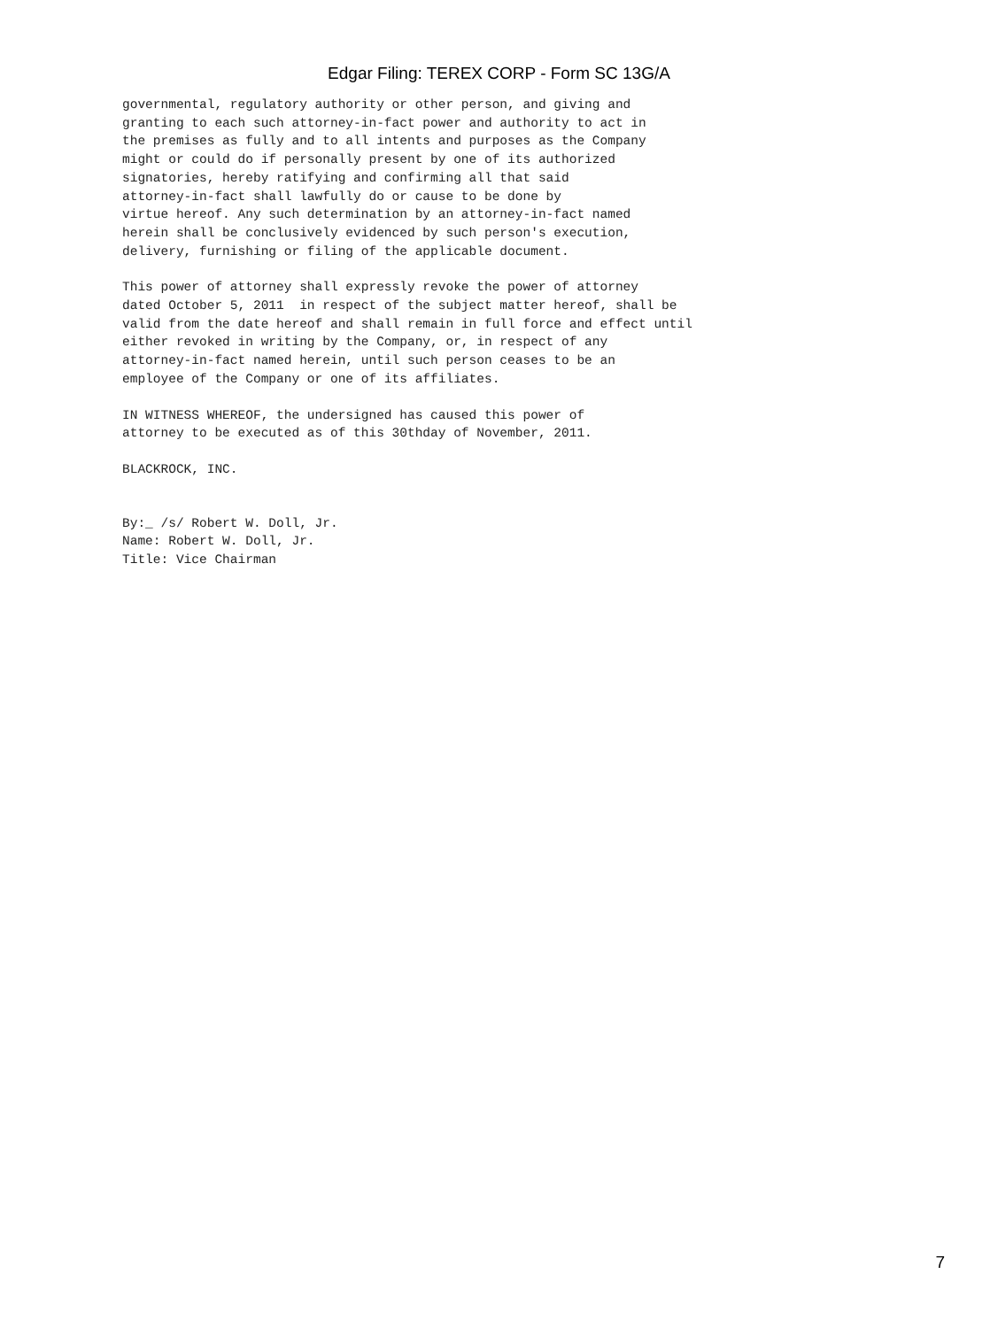Edgar Filing: TEREX CORP - Form SC 13G/A
governmental, regulatory authority or other person, and giving and
granting to each such attorney-in-fact power and authority to act in
the premises as fully and to all intents and purposes as the Company
might or could do if personally present by one of its authorized
signatories, hereby ratifying and confirming all that said
attorney-in-fact shall lawfully do or cause to be done by
virtue hereof. Any such determination by an attorney-in-fact named
herein shall be conclusively evidenced by such person's execution,
delivery, furnishing or filing of the applicable document.
This power of attorney shall expressly revoke the power of attorney
dated October 5, 2011  in respect of the subject matter hereof, shall be
valid from the date hereof and shall remain in full force and effect until
either revoked in writing by the Company, or, in respect of any
attorney-in-fact named herein, until such person ceases to be an
employee of the Company or one of its affiliates.
IN WITNESS WHEREOF, the undersigned has caused this power of
attorney to be executed as of this 30thday of November, 2011.
BLACKROCK, INC.
By:_ /s/ Robert W. Doll, Jr.
Name: Robert W. Doll, Jr.
Title: Vice Chairman
7